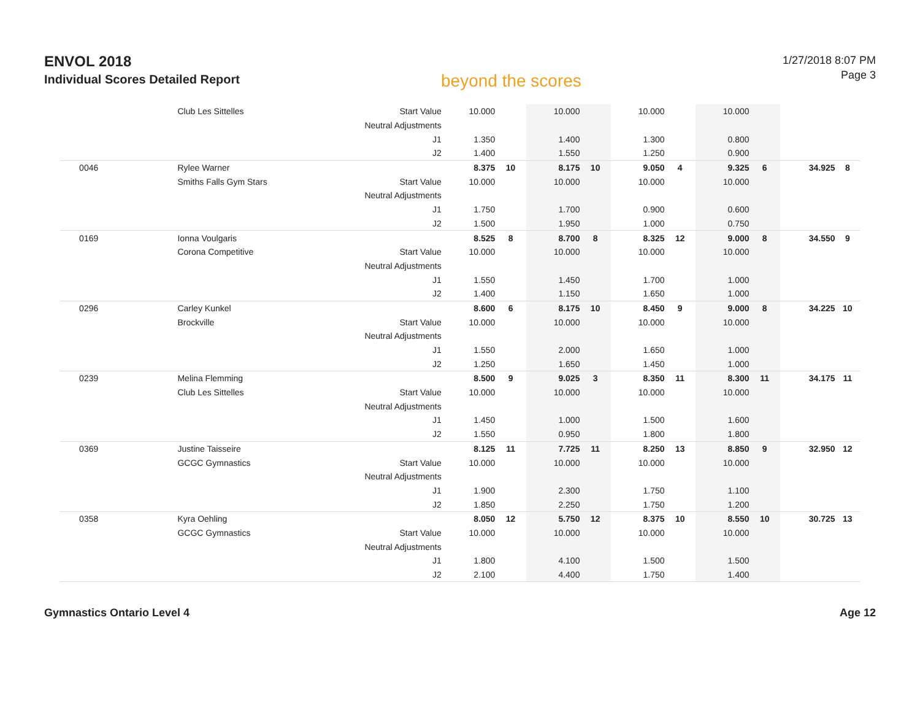ENVOL 2018
Individual Scores Detailed Report
beyond the scores
1/27/2018 8:07 PM
Page 3
| | Club Les Sittelles | Start Value | 10.000 | | 10.000 | | 10.000 | | 10.000 | | | |
| | | Neutral Adjustments | | | | | | | | | | |
| | | J1 | 1.350 | | 1.400 | | 1.300 | | 0.800 | | | |
| | | J2 | 1.400 | | 1.550 | | 1.250 | | 0.900 | | | |
| 0046 | Rylee Warner | | 8.375 | 10 | 8.175 | 10 | 9.050 | 4 | 9.325 | 6 | 34.925 | 8 |
| | Smiths Falls Gym Stars | Start Value | 10.000 | | 10.000 | | 10.000 | | 10.000 | | | |
| | | Neutral Adjustments | | | | | | | | | | |
| | | J1 | 1.750 | | 1.700 | | 0.900 | | 0.600 | | | |
| | | J2 | 1.500 | | 1.950 | | 1.000 | | 0.750 | | | |
| 0169 | Ionna Voulgaris | | 8.525 | 8 | 8.700 | 8 | 8.325 | 12 | 9.000 | 8 | 34.550 | 9 |
| | Corona Competitive | Start Value | 10.000 | | 10.000 | | 10.000 | | 10.000 | | | |
| | | Neutral Adjustments | | | | | | | | | | |
| | | J1 | 1.550 | | 1.450 | | 1.700 | | 1.000 | | | |
| | | J2 | 1.400 | | 1.150 | | 1.650 | | 1.000 | | | |
| 0296 | Carley Kunkel | | 8.600 | 6 | 8.175 | 10 | 8.450 | 9 | 9.000 | 8 | 34.225 | 10 |
| | Brockville | Start Value | 10.000 | | 10.000 | | 10.000 | | 10.000 | | | |
| | | Neutral Adjustments | | | | | | | | | | |
| | | J1 | 1.550 | | 2.000 | | 1.650 | | 1.000 | | | |
| | | J2 | 1.250 | | 1.650 | | 1.450 | | 1.000 | | | |
| 0239 | Melina Flemming | | 8.500 | 9 | 9.025 | 3 | 8.350 | 11 | 8.300 | 11 | 34.175 | 11 |
| | Club Les Sittelles | Start Value | 10.000 | | 10.000 | | 10.000 | | 10.000 | | | |
| | | Neutral Adjustments | | | | | | | | | | |
| | | J1 | 1.450 | | 1.000 | | 1.500 | | 1.600 | | | |
| | | J2 | 1.550 | | 0.950 | | 1.800 | | 1.800 | | | |
| 0369 | Justine Taisseire | | 8.125 | 11 | 7.725 | 11 | 8.250 | 13 | 8.850 | 9 | 32.950 | 12 |
| | GCGC Gymnastics | Start Value | 10.000 | | 10.000 | | 10.000 | | 10.000 | | | |
| | | Neutral Adjustments | | | | | | | | | | |
| | | J1 | 1.900 | | 2.300 | | 1.750 | | 1.100 | | | |
| | | J2 | 1.850 | | 2.250 | | 1.750 | | 1.200 | | | |
| 0358 | Kyra Oehling | | 8.050 | 12 | 5.750 | 12 | 8.375 | 10 | 8.550 | 10 | 30.725 | 13 |
| | GCGC Gymnastics | Start Value | 10.000 | | 10.000 | | 10.000 | | 10.000 | | | |
| | | Neutral Adjustments | | | | | | | | | | |
| | | J1 | 1.800 | | 4.100 | | 1.500 | | 1.500 | | | |
| | | J2 | 2.100 | | 4.400 | | 1.750 | | 1.400 | | | |
Gymnastics Ontario Level 4 Age 12